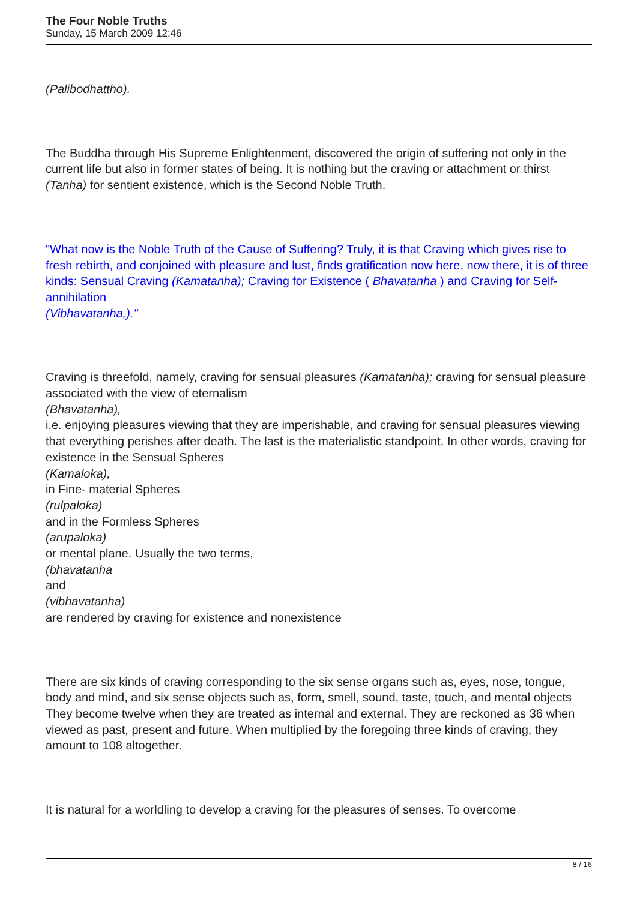The Four Noble Truths
Sunday, 15 March 2009 12:46
(Palibodhattho).
The Buddha through His Supreme Enlightenment, discovered the origin of suffering not only in the current life but also in former states of being. It is nothing but the craving or attachment or thirst (Tanha) for sentient existence, which is the Second Noble Truth.
"What now is the Noble Truth of the Cause of Suffering? Truly, it is that Craving which gives rise to fresh rebirth, and conjoined with pleasure and lust, finds gratification now here, now there, it is of three kinds: Sensual Craving (Kamatanha); Craving for Existence ( Bhavatanha ) and Craving for Self-annihilation
(Vibhavatanha,)."
Craving is threefold, namely, craving for sensual pleasures (Kamatanha); craving for sensual pleasure associated with the view of eternalism
(Bhavatanha),
i.e. enjoying pleasures viewing that they are imperishable, and craving for sensual pleasures viewing that everything perishes after death. The last is the materialistic standpoint. In other words, craving for existence in the Sensual Spheres
(Kamaloka),
in Fine- material Spheres
(rulpaloka)
and in the Formless Spheres
(arupaloka)
or mental plane. Usually the two terms,
(bhavatanha
and
(vibhavatanha)
are rendered by craving for existence and nonexistence
There are six kinds of craving corresponding to the six sense organs such as, eyes, nose, tongue, body and mind, and six sense objects such as, form, smell, sound, taste, touch, and mental objects They become twelve when they are treated as internal and external. They are reckoned as 36 when viewed as past, present and future. When multiplied by the foregoing three kinds of craving, they amount to 108 altogether.
It is natural for a worldling to develop a craving for the pleasures of senses. To overcome
8 / 16